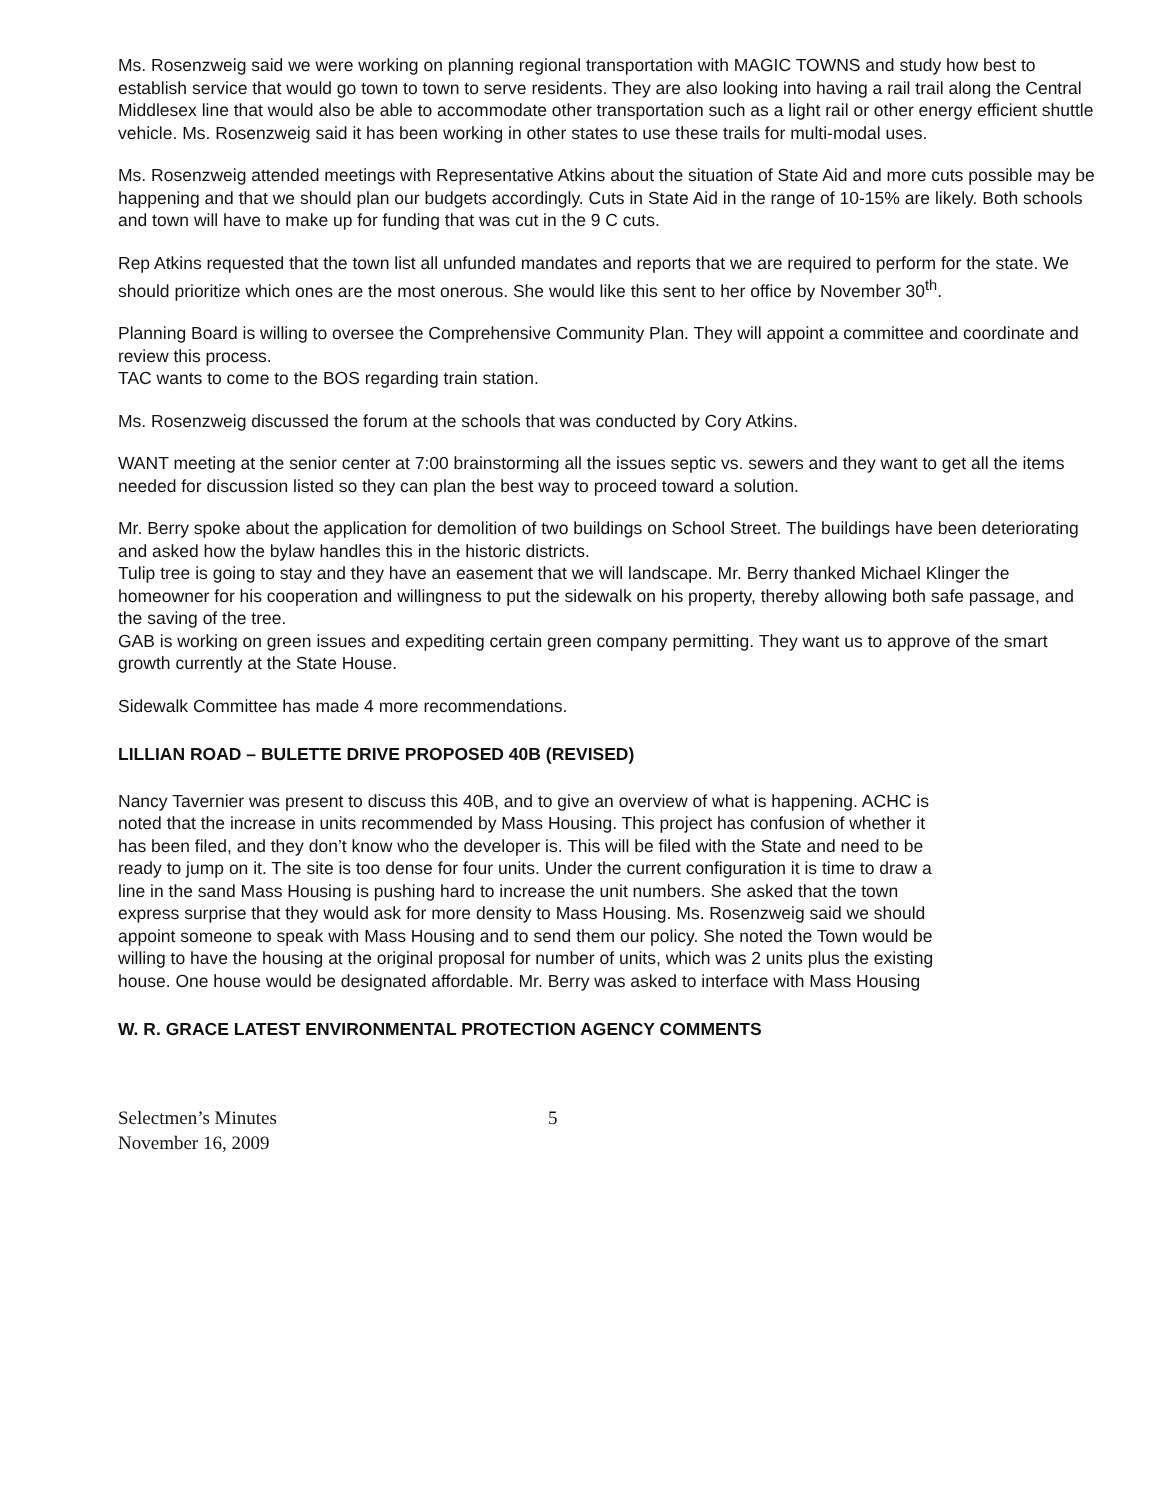Ms. Rosenzweig said we were working on planning regional transportation with MAGIC TOWNS and study how best to establish service that would go town to town to serve residents. They are also looking into having a rail trail along the Central Middlesex line that would also be able to accommodate other transportation such as a light rail or other energy efficient shuttle vehicle. Ms. Rosenzweig said it has been working in other states to use these trails for multi-modal uses.
Ms. Rosenzweig attended meetings with Representative Atkins about the situation of State Aid and more cuts possible may be happening and that we should plan our budgets accordingly. Cuts in State Aid in the range of 10-15% are likely. Both schools and town will have to make up for funding that was cut in the 9 C cuts.
Rep Atkins requested that the town list all unfunded mandates and reports that we are required to perform for the state. We should prioritize which ones are the most onerous. She would like this sent to her office by November 30<sup>th</sup>.
Planning Board is willing to oversee the Comprehensive Community Plan. They will appoint a committee and coordinate and review this process.
TAC wants to come to the BOS regarding train station.
Ms. Rosenzweig discussed the forum at the schools that was conducted by Cory Atkins.
WANT meeting at the senior center at 7:00 brainstorming all the issues septic vs. sewers and they want to get all the items needed for discussion listed so they can plan the best way to proceed toward a solution.
Mr. Berry spoke about the application for demolition of two buildings on School Street. The buildings have been deteriorating and asked how the bylaw handles this in the historic districts.
Tulip tree is going to stay and they have an easement that we will landscape. Mr. Berry thanked Michael Klinger the homeowner for his cooperation and willingness to put the sidewalk on his property, thereby allowing both safe passage, and the saving of the tree.
GAB is working on green issues and expediting certain green company permitting. They want us to approve of the smart growth currently at the State House.
Sidewalk Committee has made 4 more recommendations.
LILLIAN ROAD – BULETTE DRIVE PROPOSED 40B (REVISED)
Nancy Tavernier was present to discuss this 40B, and to give an overview of what is happening. ACHC is noted that the increase in units recommended by Mass Housing. This project has confusion of whether it has been filed, and they don’t know who the developer is. This will be filed with the State and need to be ready to jump on it. The site is too dense for four units. Under the current configuration it is time to draw a line in the sand Mass Housing is pushing hard to increase the unit numbers. She asked that the town express surprise that they would ask for more density to Mass Housing. Ms. Rosenzweig said we should appoint someone to speak with Mass Housing and to send them our policy. She noted the Town would be willing to have the housing at the original proposal for number of units, which was 2 units plus the existing house. One house would be designated affordable. Mr. Berry was asked to interface with Mass Housing
W. R. GRACE LATEST ENVIRONMENTAL PROTECTION AGENCY COMMENTS
Selectmen’s Minutes
November 16, 2009
5